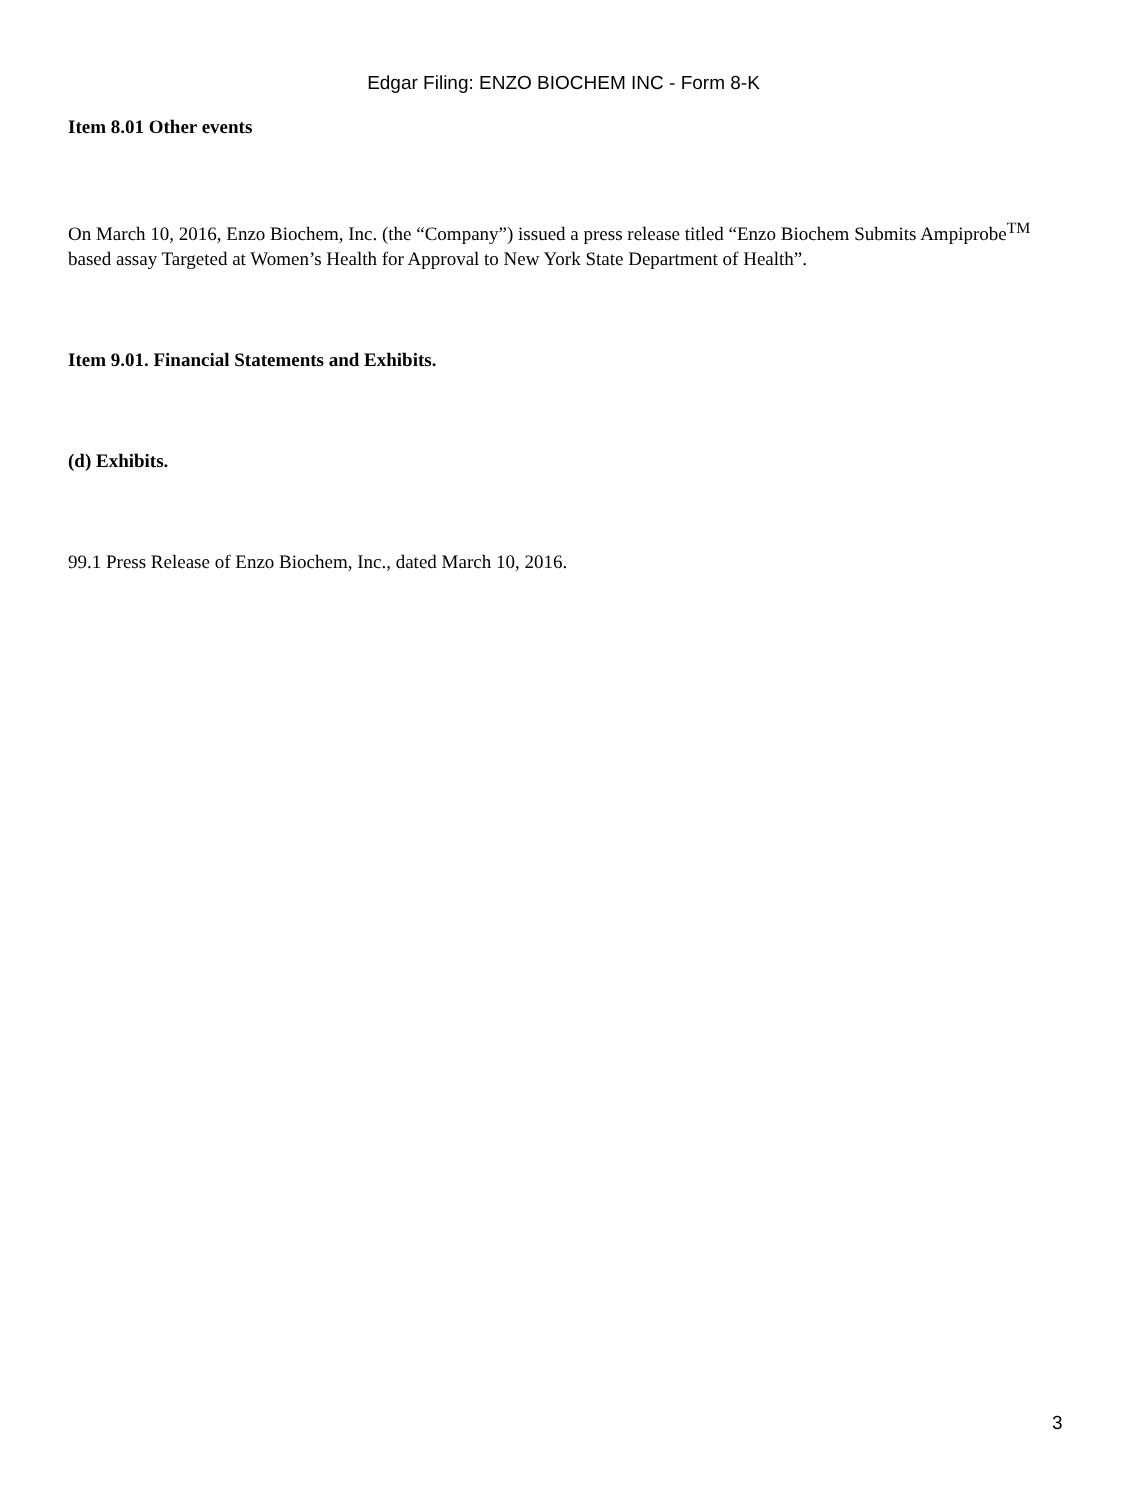Edgar Filing: ENZO BIOCHEM INC - Form 8-K
Item 8.01 Other events
On March 10, 2016, Enzo Biochem, Inc. (the “Company”) issued a press release titled “Enzo Biochem Submits Ampiprobe<sup>TM</sup> based assay Targeted at Women’s Health for Approval to New York State Department of Health”.
Item 9.01. Financial Statements and Exhibits.
(d) Exhibits.
99.1 Press Release of Enzo Biochem, Inc., dated March 10, 2016.
3